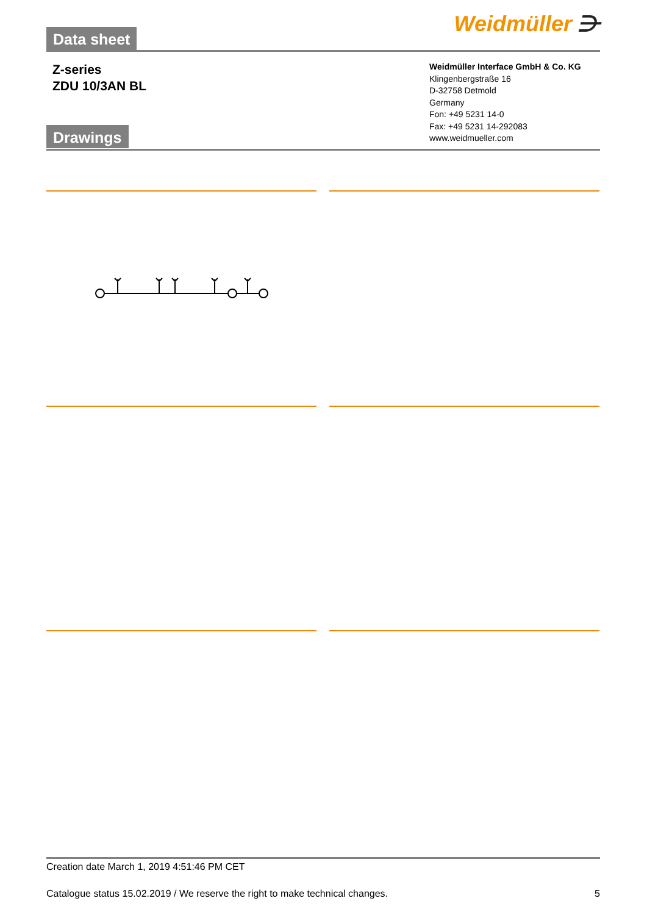Weidmüller ⋺
Data sheet
Z-series
ZDU 10/3AN BL
Weidmüller Interface GmbH & Co. KG
Klingenbergstraße 16
D-32758 Detmold
Germany
Fon: +49 5231 14-0
Fax: +49 5231 14-292083
www.weidmueller.com
Drawings
Creation date March 1, 2019 4:51:46 PM CET
Catalogue status 15.02.2019 / We reserve the right to make technical changes. 5